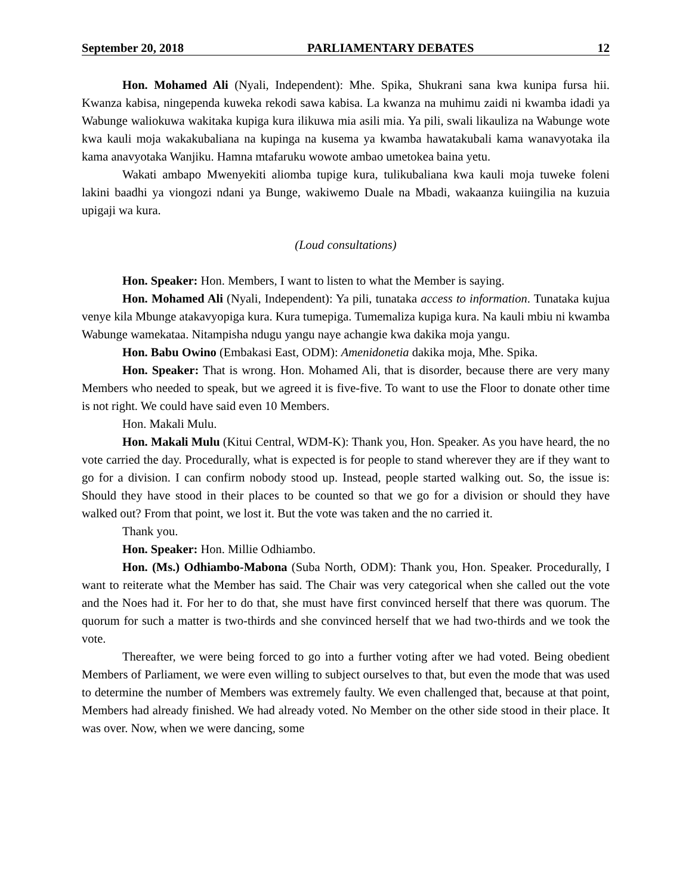September 20, 2018 PARLIAMENTARY DEBATES 12
Hon. Mohamed Ali (Nyali, Independent): Mhe. Spika, Shukrani sana kwa kunipa fursa hii. Kwanza kabisa, ningependa kuweka rekodi sawa kabisa. La kwanza na muhimu zaidi ni kwamba idadi ya Wabunge waliokuwa wakitaka kupiga kura ilikuwa mia asili mia. Ya pili, swali likauliza na Wabunge wote kwa kauli moja wakakubaliana na kupinga na kusema ya kwamba hawatakubali kama wanavyotaka ila kama anavyotaka Wanjiku. Hamna mtafaruku wowote ambao umetokea baina yetu.
Wakati ambapo Mwenyekiti aliomba tupige kura, tulikubaliana kwa kauli moja tuweke foleni lakini baadhi ya viongozi ndani ya Bunge, wakiwemo Duale na Mbadi, wakaanza kuiingilia na kuzuia upigaji wa kura.
(Loud consultations)
Hon. Speaker: Hon. Members, I want to listen to what the Member is saying.
Hon. Mohamed Ali (Nyali, Independent): Ya pili, tunataka access to information. Tunataka kujua venye kila Mbunge atakavyopiga kura. Kura tumepiga. Tumemaliza kupiga kura. Na kauli mbiu ni kwamba Wabunge wamekataa. Nitampisha ndugu yangu naye achangie kwa dakika moja yangu.
Hon. Babu Owino (Embakasi East, ODM): Amenidonetia dakika moja, Mhe. Spika.
Hon. Speaker: That is wrong. Hon. Mohamed Ali, that is disorder, because there are very many Members who needed to speak, but we agreed it is five-five. To want to use the Floor to donate other time is not right. We could have said even 10 Members.
Hon. Makali Mulu.
Hon. Makali Mulu (Kitui Central, WDM-K): Thank you, Hon. Speaker. As you have heard, the no vote carried the day. Procedurally, what is expected is for people to stand wherever they are if they want to go for a division. I can confirm nobody stood up. Instead, people started walking out. So, the issue is: Should they have stood in their places to be counted so that we go for a division or should they have walked out? From that point, we lost it. But the vote was taken and the no carried it.
Thank you.
Hon. Speaker: Hon. Millie Odhiambo.
Hon. (Ms.) Odhiambo-Mabona (Suba North, ODM): Thank you, Hon. Speaker. Procedurally, I want to reiterate what the Member has said. The Chair was very categorical when she called out the vote and the Noes had it. For her to do that, she must have first convinced herself that there was quorum. The quorum for such a matter is two-thirds and she convinced herself that we had two-thirds and we took the vote.
Thereafter, we were being forced to go into a further voting after we had voted. Being obedient Members of Parliament, we were even willing to subject ourselves to that, but even the mode that was used to determine the number of Members was extremely faulty. We even challenged that, because at that point, Members had already finished. We had already voted. No Member on the other side stood in their place. It was over. Now, when we were dancing, some